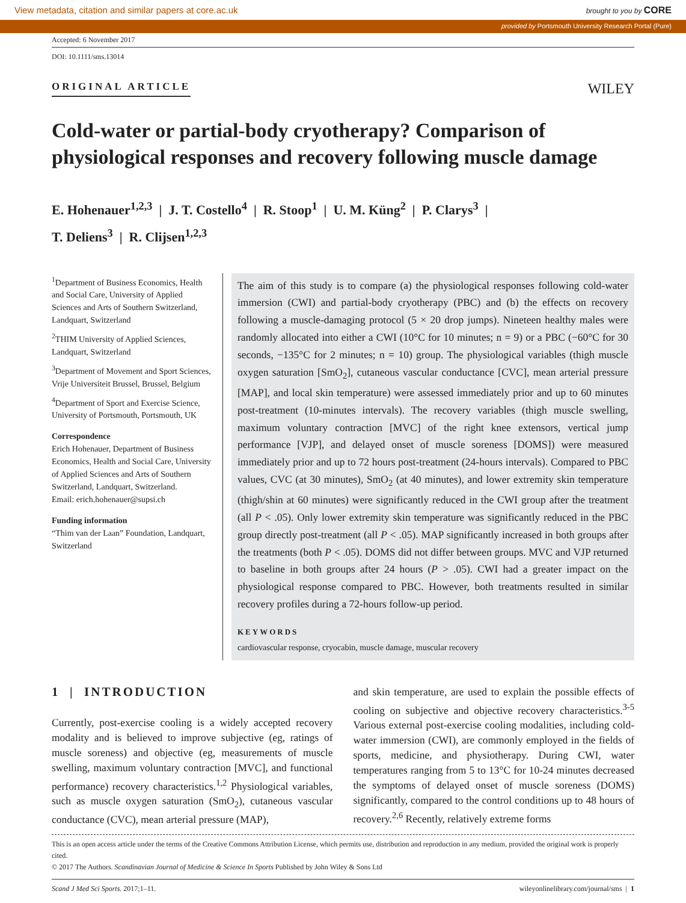View metadata, citation and similar papers at core.ac.uk brought to you by CORE
provided by Portsmouth University Research Portal (Pure)
Accepted: 6 November 2017
DOI: 10.1111/sms.13014
ORIGINAL ARTICLE WILEY
Cold-water or partial-body cryotherapy? Comparison of physiological responses and recovery following muscle damage
E. Hohenauer<sup>1,2,3</sup> | J. T. Costello<sup>4</sup> | R. Stoop<sup>1</sup> | U. M. Küng<sup>2</sup> | P. Clarys<sup>3</sup> |
T. Deliens<sup>3</sup> | R. Clijsen<sup>1,2,3</sup>
<sup>1</sup> Department of Business Economics, Health and Social Care, University of Applied Sciences and Arts of Southern Switzerland, Landquart, Switzerland
<sup>2</sup> THIM University of Applied Sciences, Landquart, Switzerland
<sup>3</sup> Department of Movement and Sport Sciences, Vrije Universiteit Brussel, Brussel, Belgium
<sup>4</sup> Department of Sport and Exercise Science, University of Portsmouth, Portsmouth, UK
Correspondence
Erich Hohenauer, Department of Business Economics, Health and Social Care, University of Applied Sciences and Arts of Southern Switzerland, Landquart, Switzerland.
Email: erich.hohenauer@supsi.ch
Funding information
“Thim van der Laan” Foundation, Landquart, Switzerland
The aim of this study is to compare (a) the physiological responses following cold-water immersion (CWI) and partial-body cryotherapy (PBC) and (b) the effects on recovery following a muscle-damaging protocol (5 × 20 drop jumps). Nineteen healthy males were randomly allocated into either a CWI (10°C for 10 minutes; n = 9) or a PBC (−60°C for 30 seconds, −135°C for 2 minutes; n = 10) group. The physiological variables (thigh muscle oxygen saturation [SmO<sub>2</sub>], cutaneous vascular conductance [CVC], mean arterial pressure [MAP], and local skin temperature) were assessed immediately prior and up to 60 minutes post-treatment (10-minutes intervals). The recovery variables (thigh muscle swelling, maximum voluntary contraction [MVC] of the right knee extensors, vertical jump performance [VJP], and delayed onset of muscle soreness [DOMS]) were measured immediately prior and up to 72 hours post-treatment (24-hours intervals). Compared to PBC values, CVC (at 30 minutes), SmO<sub>2</sub> (at 40 minutes), and lower extremity skin temperature (thigh/shin at 60 minutes) were significantly reduced in the CWI group after the treatment (all P < .05). Only lower extremity skin temperature was significantly reduced in the PBC group directly post-treatment (all P < .05). MAP significantly increased in both groups after the treatments (both P < .05). DOMS did not differ between groups. MVC and VJP returned to baseline in both groups after 24 hours (P > .05). CWI had a greater impact on the physiological response compared to PBC. However, both treatments resulted in similar recovery profiles during a 72-hours follow-up period.
KEYWORDS
cardiovascular response, cryocabin, muscle damage, muscular recovery
1 | INTRODUCTION
Currently, post-exercise cooling is a widely accepted recovery modality and is believed to improve subjective (eg, ratings of muscle soreness) and objective (eg, measurements of muscle swelling, maximum voluntary contraction [MVC], and functional performance) recovery characteristics.<sup>1,2</sup> Physiological variables, such as muscle oxygen saturation (SmO<sub>2</sub>), cutaneous vascular conductance (CVC), mean arterial pressure (MAP),
and skin temperature, are used to explain the possible effects of cooling on subjective and objective recovery characteristics.<sup>3-5</sup> Various external post-exercise cooling modalities, including cold-water immersion (CWI), are commonly employed in the fields of sports, medicine, and physiotherapy. During CWI, water temperatures ranging from 5 to 13°C for 10-24 minutes decreased the symptoms of delayed onset of muscle soreness (DOMS) significantly, compared to the control conditions up to 48 hours of recovery.<sup>2,6</sup> Recently, relatively extreme forms
This is an open access article under the terms of the Creative Commons Attribution License, which permits use, distribution and reproduction in any medium, provided the original work is properly cited.
© 2017 The Authors. Scandinavian Journal of Medicine & Science In Sports Published by John Wiley & Sons Ltd
Scand J Med Sci Sports. 2017;1–11. wileyonlinelibrary.com/journal/sms | 1